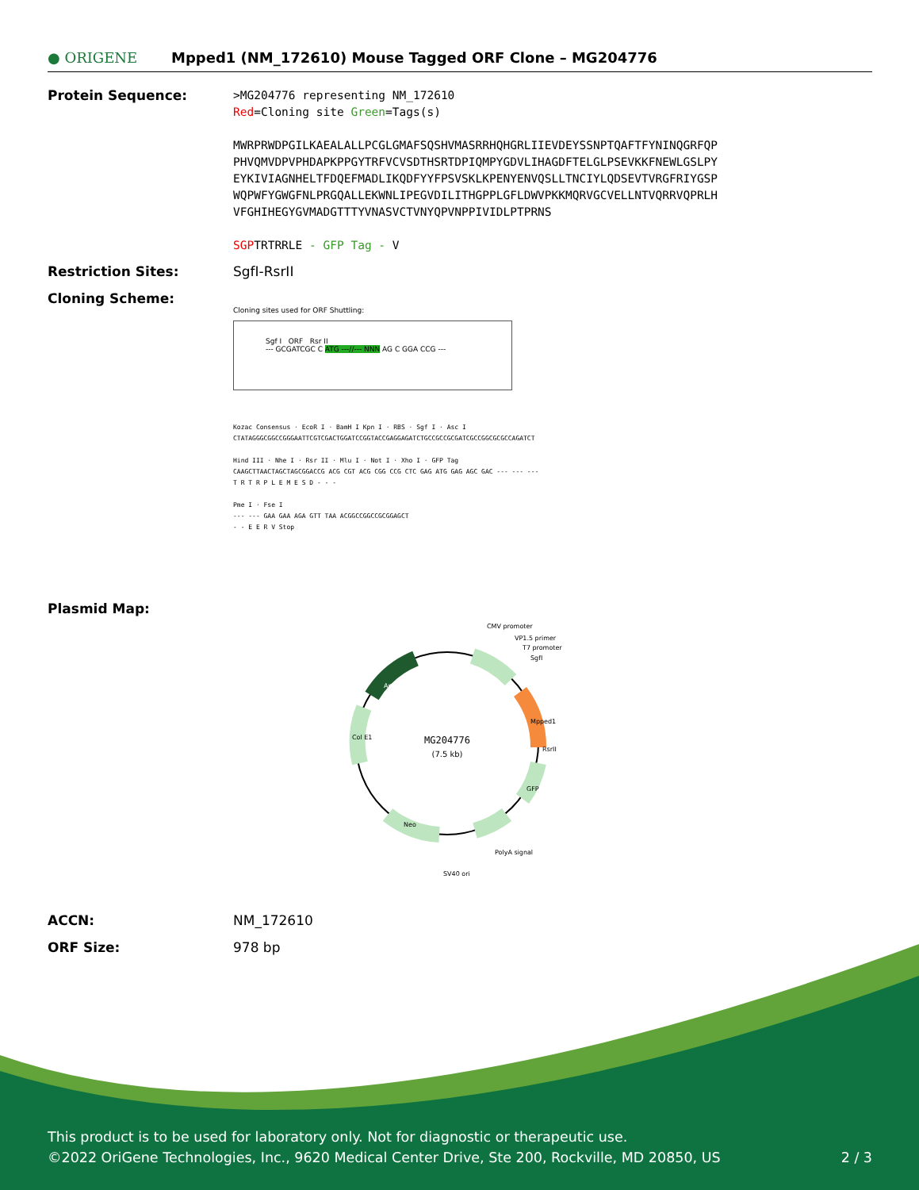● ORIGENE
Mpped1 (NM_172610) Mouse Tagged ORF Clone – MG204776
Protein Sequence:
>MG204776 representing NM_172610
Red=Cloning site Green=Tags(s)
MWRPRWDPGILKAEALALLPCGLGMAFSQSHVMASRRHQHGRLIIEVDEYSSNPTQAFTFYNINQGRFQP
PHVQMVDPVPHDAPKPPGYTRFVCVSDTHSRTDPIQMPYGDVLIHAGDFTELGLPSEVKKFNEWLGSLPY
EYKIVIAGNHELTFDQEFMADLIKQDFYYFPSVSKLKPENYENVQSLLTNCIYLQDSEVTVRGFRIYGSP
WQPWFYGWGFNLPRGQALLEKWNLIPEGVDILITHGPPLGFLDWVPKKMQRVGCVELLNTVQRRVQPRLH
VFGHIHEGYGVMADGTTTYVNASVCTVNYQPVNPPIVIDLPTPRNS
SGPTRTRRLE - GFP Tag - V
Restriction Sites: SgfI-RsrII
Cloning Scheme:
Cloning sites used for ORF Shuttling:
Sgf I ORF Rsr II
--- GCGATCGC C ATG ---//--- NNN AG C GGA CCG ---
Kozac Consensus · EcoR I · BamH I Kpn I · RBS · Sgf I · Asc I
CTATAGGGCGGCCGGGAATTCGTCGACTGGATCCGGTACCGAGGAGATCTGCCGCCGCGATCGCCGGCGCGCCAGATCT
Hind III · Nhe I · Rsr II · Mlu I · Not I · Xho I · GFP Tag
CAAGCTTAACTAGCTAGCGGACCG ACG CGT ACG CGG CCG CTC GAG ATG GAG AGC GAC --- --- ---
T R T R P L E M E S D - - -
Pme I · Fse I
--- --- GAA GAA AGA GTT TAA ACGGCCGGCCGCGGAGCT
- - E E R V Stop
Plasmid Map:
MG204776
(7.5 kb)
CMV promoter
VP1.5 primer
T7 promoter
SgfI
RsrII
PolyA signal
SV40 ori
Mpped1
GFP
Neo
Col E1
Amp
ACCN: NM_172610
ORF Size: 978 bp
This product is to be used for laboratory only. Not for diagnostic or therapeutic use.
©2022 OriGene Technologies, Inc., 9620 Medical Center Drive, Ste 200, Rockville, MD 20850, US 2 / 3